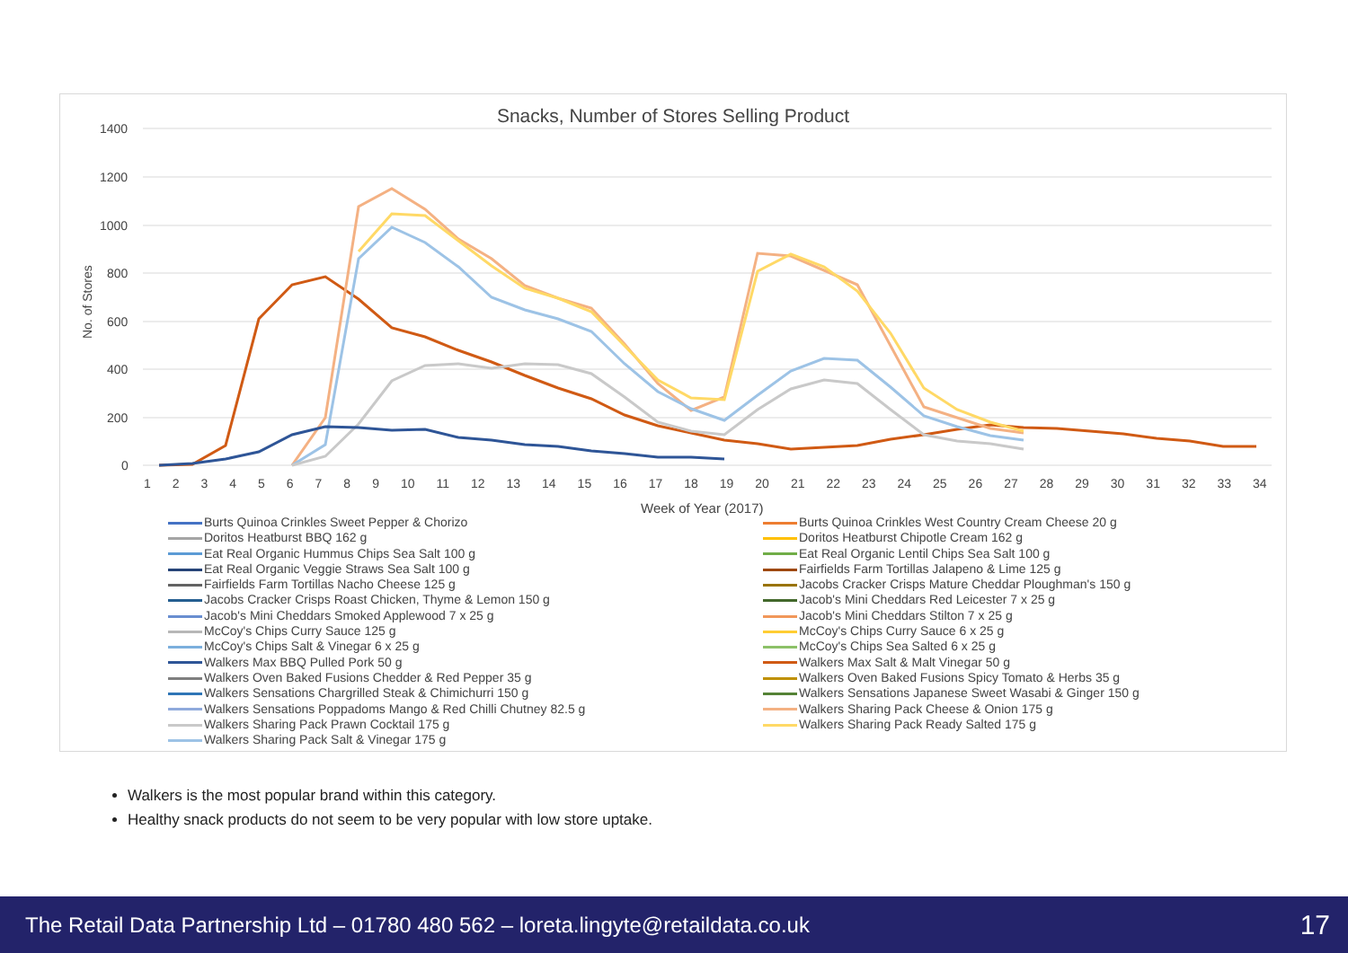Snacks, Number of Stores Selling Product
1400
1200
1000
800
600
400
200
0
No. of Stores
Week of Year (2017)
Burts Quinoa Crinkles Sweet Pepper & Chorizo
Burts Quinoa Crinkles West Country Cream Cheese 20 g
Doritos Heatburst BBQ 162 g
Doritos Heatburst Chipotle Cream 162 g
Eat Real Organic Hummus Chips Sea Salt 100 g
Eat Real Organic Lentil Chips Sea Salt 100 g
Eat Real Organic Veggie Straws Sea Salt 100 g
Fairfields Farm Tortillas Jalapeno & Lime 125 g
Fairfields Farm Tortillas Nacho Cheese 125 g
Jacobs Cracker Crisps Mature Cheddar Ploughman's 150 g
Jacobs Cracker Crisps Roast Chicken, Thyme & Lemon 150 g
Jacob's Mini Cheddars Red Leicester 7 x 25 g
Jacob's Mini Cheddars Smoked Applewood 7 x 25 g
Jacob's Mini Cheddars Stilton 7 x 25 g
McCoy's Chips Curry Sauce 125 g
McCoy's Chips Curry Sauce 6 x 25 g
McCoy's Chips Salt & Vinegar 6 x 25 g
McCoy's Chips Sea Salted 6 x 25 g
Walkers Max BBQ Pulled Pork 50 g
Walkers Max Salt & Malt Vinegar 50 g
Walkers Oven Baked Fusions Chedder & Red Pepper 35 g
Walkers Oven Baked Fusions Spicy Tomato & Herbs 35 g
Walkers Sensations Chargrilled Steak & Chimichurri 150 g
Walkers Sensations Japanese Sweet Wasabi & Ginger 150 g
Walkers Sensations Poppadoms Mango & Red Chilli Chutney 82.5 g
Walkers Sharing Pack Cheese & Onion 175 g
Walkers Sharing Pack Prawn Cocktail 175 g
Walkers Sharing Pack Ready Salted 175 g
Walkers Sharing Pack Salt & Vinegar 175 g
123456789 10 11 12 13 14 15 16 17 18 19 20 21 22 23 24 25 26 27 28 29 30 31 32 33 34
Walkers is the most popular brand within this category.
Healthy snack products do not seem to be very popular with low store uptake.
The Retail Data Partnership Ltd – 01780 480 562 – loreta.lingyte@retaildata.co.uk 17